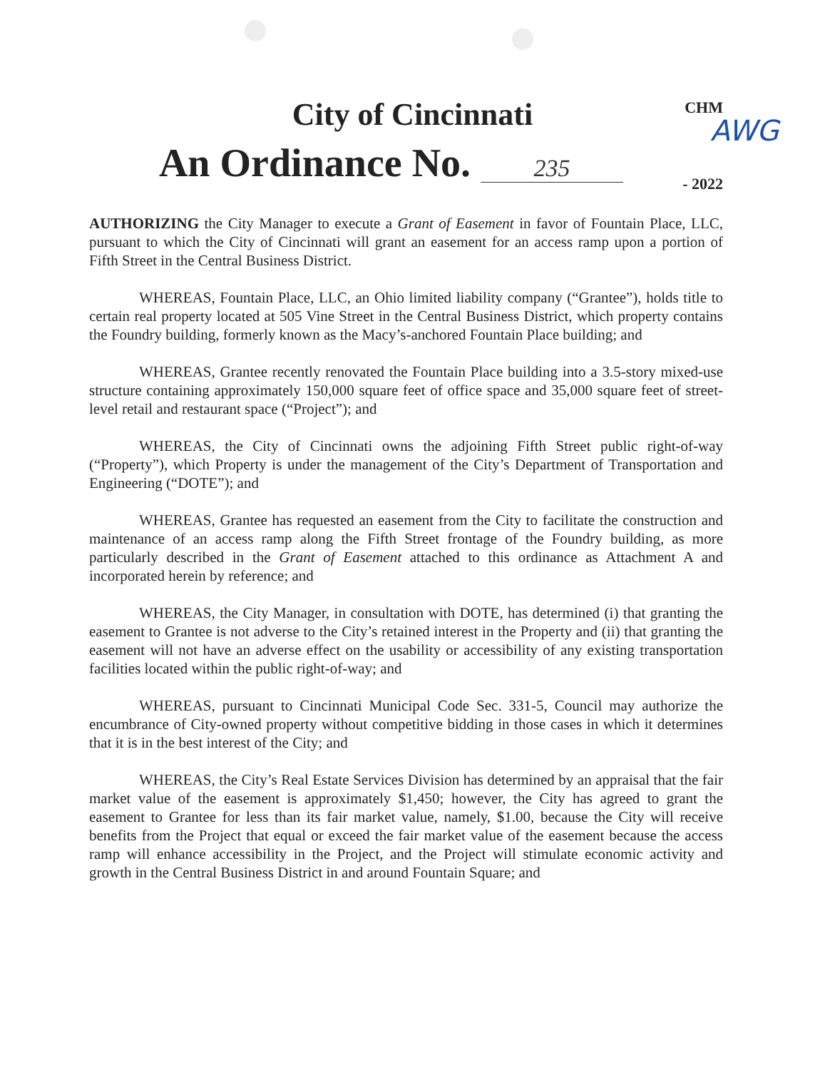City of Cincinnati
CHM
AWG
An Ordinance No. 235
- 2022
AUTHORIZING the City Manager to execute a Grant of Easement in favor of Fountain Place, LLC, pursuant to which the City of Cincinnati will grant an easement for an access ramp upon a portion of Fifth Street in the Central Business District.
WHEREAS, Fountain Place, LLC, an Ohio limited liability company (“Grantee”), holds title to certain real property located at 505 Vine Street in the Central Business District, which property contains the Foundry building, formerly known as the Macy’s-anchored Fountain Place building; and
WHEREAS, Grantee recently renovated the Fountain Place building into a 3.5-story mixed-use structure containing approximately 150,000 square feet of office space and 35,000 square feet of street-level retail and restaurant space (“Project”); and
WHEREAS, the City of Cincinnati owns the adjoining Fifth Street public right-of-way (“Property”), which Property is under the management of the City’s Department of Transportation and Engineering (“DOTE”); and
WHEREAS, Grantee has requested an easement from the City to facilitate the construction and maintenance of an access ramp along the Fifth Street frontage of the Foundry building, as more particularly described in the Grant of Easement attached to this ordinance as Attachment A and incorporated herein by reference; and
WHEREAS, the City Manager, in consultation with DOTE, has determined (i) that granting the easement to Grantee is not adverse to the City’s retained interest in the Property and (ii) that granting the easement will not have an adverse effect on the usability or accessibility of any existing transportation facilities located within the public right-of-way; and
WHEREAS, pursuant to Cincinnati Municipal Code Sec. 331-5, Council may authorize the encumbrance of City-owned property without competitive bidding in those cases in which it determines that it is in the best interest of the City; and
WHEREAS, the City’s Real Estate Services Division has determined by an appraisal that the fair market value of the easement is approximately $1,450; however, the City has agreed to grant the easement to Grantee for less than its fair market value, namely, $1.00, because the City will receive benefits from the Project that equal or exceed the fair market value of the easement because the access ramp will enhance accessibility in the Project, and the Project will stimulate economic activity and growth in the Central Business District in and around Fountain Square; and